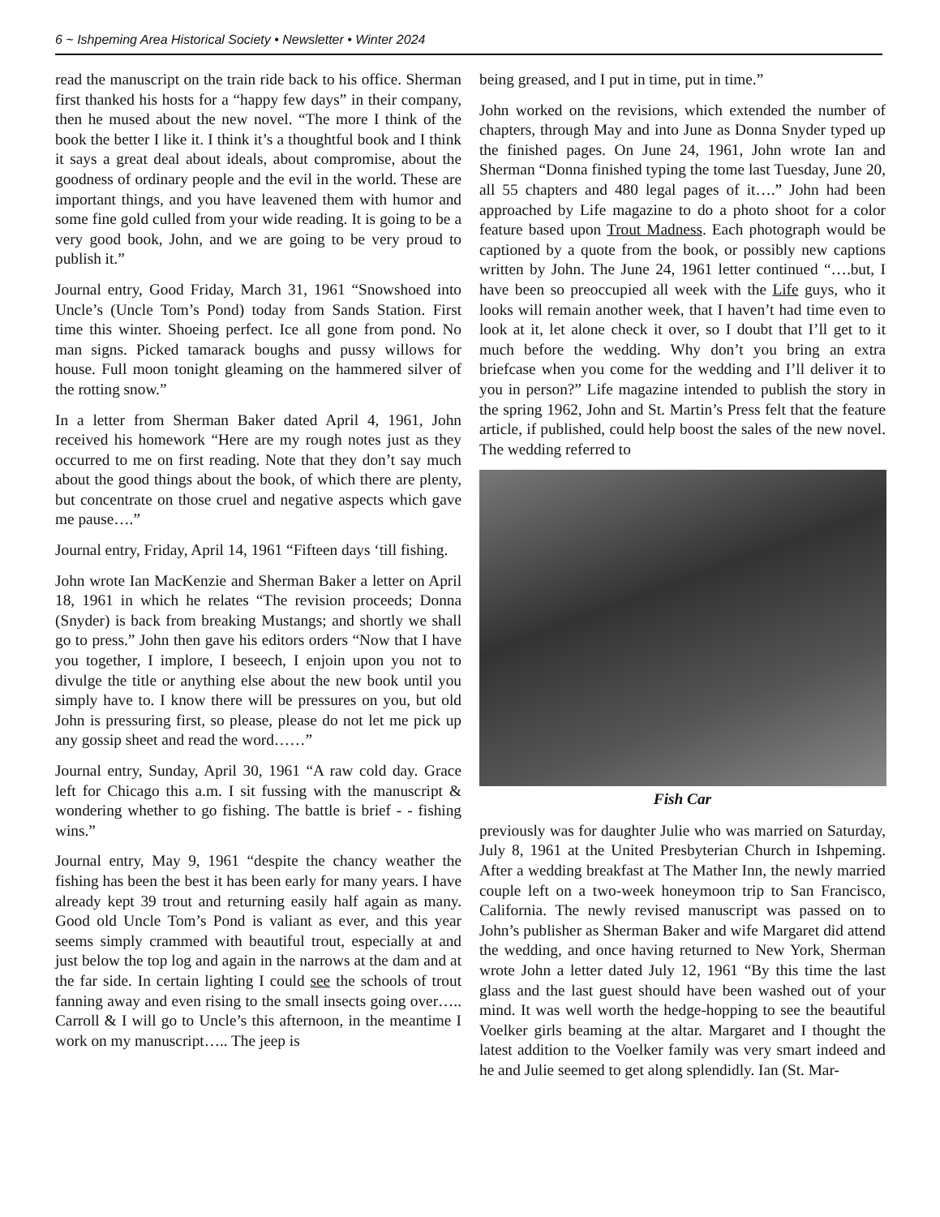6 ~ Ishpeming Area Historical Society • Newsletter • Winter 2024
read the manuscript on the train ride back to his office. Sherman first thanked his hosts for a “happy few days” in their company, then he mused about the new novel. “The more I think of the book the better I like it. I think it’s a thoughtful book and I think it says a great deal about ideals, about compromise, about the goodness of ordinary people and the evil in the world. These are important things, and you have leavened them with humor and some fine gold culled from your wide reading. It is going to be a very good book, John, and we are going to be very proud to publish it.”
Journal entry, Good Friday, March 31, 1961 “Snowshoed into Uncle’s (Uncle Tom’s Pond) today from Sands Station. First time this winter. Shoeing perfect. Ice all gone from pond. No man signs. Picked tamarack boughs and pussy willows for house. Full moon tonight gleaming on the hammered silver of the rotting snow.”
In a letter from Sherman Baker dated April 4, 1961, John received his homework “Here are my rough notes just as they occurred to me on first reading. Note that they don’t say much about the good things about the book, of which there are plenty, but concentrate on those cruel and negative aspects which gave me pause….”
Journal entry, Friday, April 14, 1961 “Fifteen days ‘till fishing.
John wrote Ian MacKenzie and Sherman Baker a letter on April 18, 1961 in which he relates “The revision proceeds; Donna (Snyder) is back from breaking Mustangs; and shortly we shall go to press.” John then gave his editors orders “Now that I have you together, I implore, I beseech, I enjoin upon you not to divulge the title or anything else about the new book until you simply have to. I know there will be pressures on you, but old John is pressuring first, so please, please do not let me pick up any gossip sheet and read the word……”
Journal entry, Sunday, April 30, 1961 “A raw cold day. Grace left for Chicago this a.m. I sit fussing with the manuscript & wondering whether to go fishing. The battle is brief - - fishing wins.”
Journal entry, May 9, 1961 “despite the chancy weather the fishing has been the best it has been early for many years. I have already kept 39 trout and returning easily half again as many. Good old Uncle Tom’s Pond is valiant as ever, and this year seems simply crammed with beautiful trout, especially at and just below the top log and again in the narrows at the dam and at the far side. In certain lighting I could see the schools of trout fanning away and even rising to the small insects going over….. Carroll & I will go to Uncle’s this afternoon, in the meantime I work on my manuscript….. The jeep is
being greased, and I put in time, put in time.”
John worked on the revisions, which extended the number of chapters, through May and into June as Donna Snyder typed up the finished pages. On June 24, 1961, John wrote Ian and Sherman “Donna finished typing the tome last Tuesday, June 20, all 55 chapters and 480 legal pages of it….” John had been approached by Life magazine to do a photo shoot for a color feature based upon Trout Madness. Each photograph would be captioned by a quote from the book, or possibly new captions written by John. The June 24, 1961 letter continued “….but, I have been so preoccupied all week with the Life guys, who it looks will remain another week, that I haven’t had time even to look at it, let alone check it over, so I doubt that I’ll get to it much before the wedding. Why don’t you bring an extra briefcase when you come for the wedding and I’ll deliver it to you in person?” Life magazine intended to publish the story in the spring 1962, John and St. Martin’s Press felt that the feature article, if published, could help boost the sales of the new novel. The wedding referred to
Fish Car
previously was for daughter Julie who was married on Saturday, July 8, 1961 at the United Presbyterian Church in Ishpeming. After a wedding breakfast at The Mather Inn, the newly married couple left on a two-week honeymoon trip to San Francisco, California. The newly revised manuscript was passed on to John’s publisher as Sherman Baker and wife Margaret did attend the wedding, and once having returned to New York, Sherman wrote John a letter dated July 12, 1961 “By this time the last glass and the last guest should have been washed out of your mind. It was well worth the hedge-hopping to see the beautiful Voelker girls beaming at the altar. Margaret and I thought the latest addition to the Voelker family was very smart indeed and he and Julie seemed to get along splendidly. Ian (St. Mar-